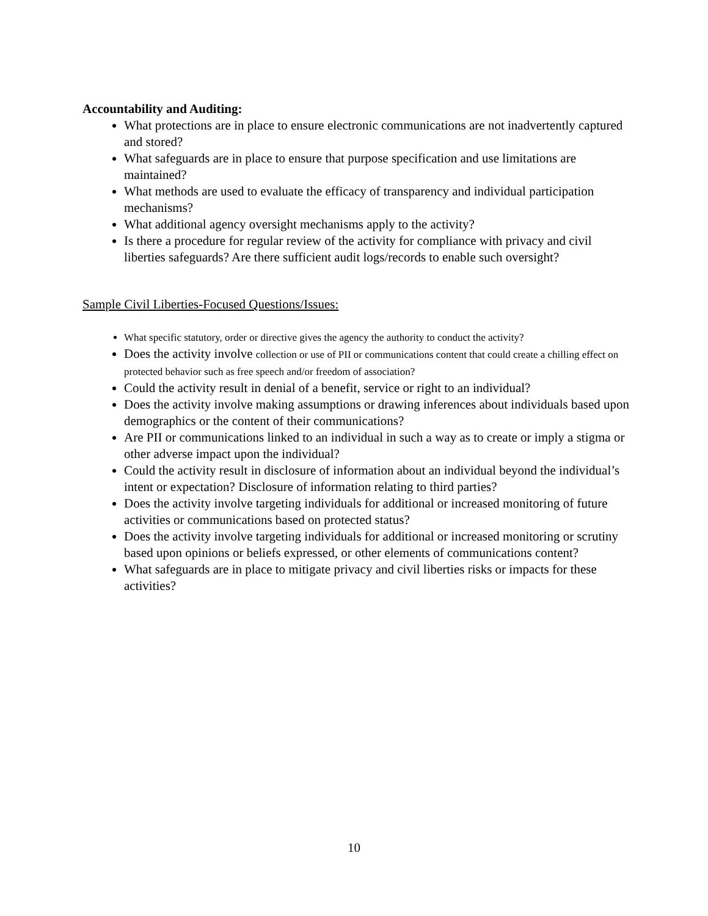Accountability and Auditing:
What protections are in place to ensure electronic communications are not inadvertently captured and stored?
What safeguards are in place to ensure that purpose specification and use limitations are maintained?
What methods are used to evaluate the efficacy of transparency and individual participation mechanisms?
What additional agency oversight mechanisms apply to the activity?
Is there a procedure for regular review of the activity for compliance with privacy and civil liberties safeguards? Are there sufficient audit logs/records to enable such oversight?
Sample Civil Liberties-Focused Questions/Issues:
What specific statutory, order or directive gives the agency the authority to conduct the activity?
Does the activity involve collection or use of PII or communications content that could create a chilling effect on protected behavior such as free speech and/or freedom of association?
Could the activity result in denial of a benefit, service or right to an individual?
Does the activity involve making assumptions or drawing inferences about individuals based upon demographics or the content of their communications?
Are PII or communications linked to an individual in such a way as to create or imply a stigma or other adverse impact upon the individual?
Could the activity result in disclosure of information about an individual beyond the individual’s intent or expectation? Disclosure of information relating to third parties?
Does the activity involve targeting individuals for additional or increased monitoring of future activities or communications based on protected status?
Does the activity involve targeting individuals for additional or increased monitoring or scrutiny based upon opinions or beliefs expressed, or other elements of communications content?
What safeguards are in place to mitigate privacy and civil liberties risks or impacts for these activities?
10